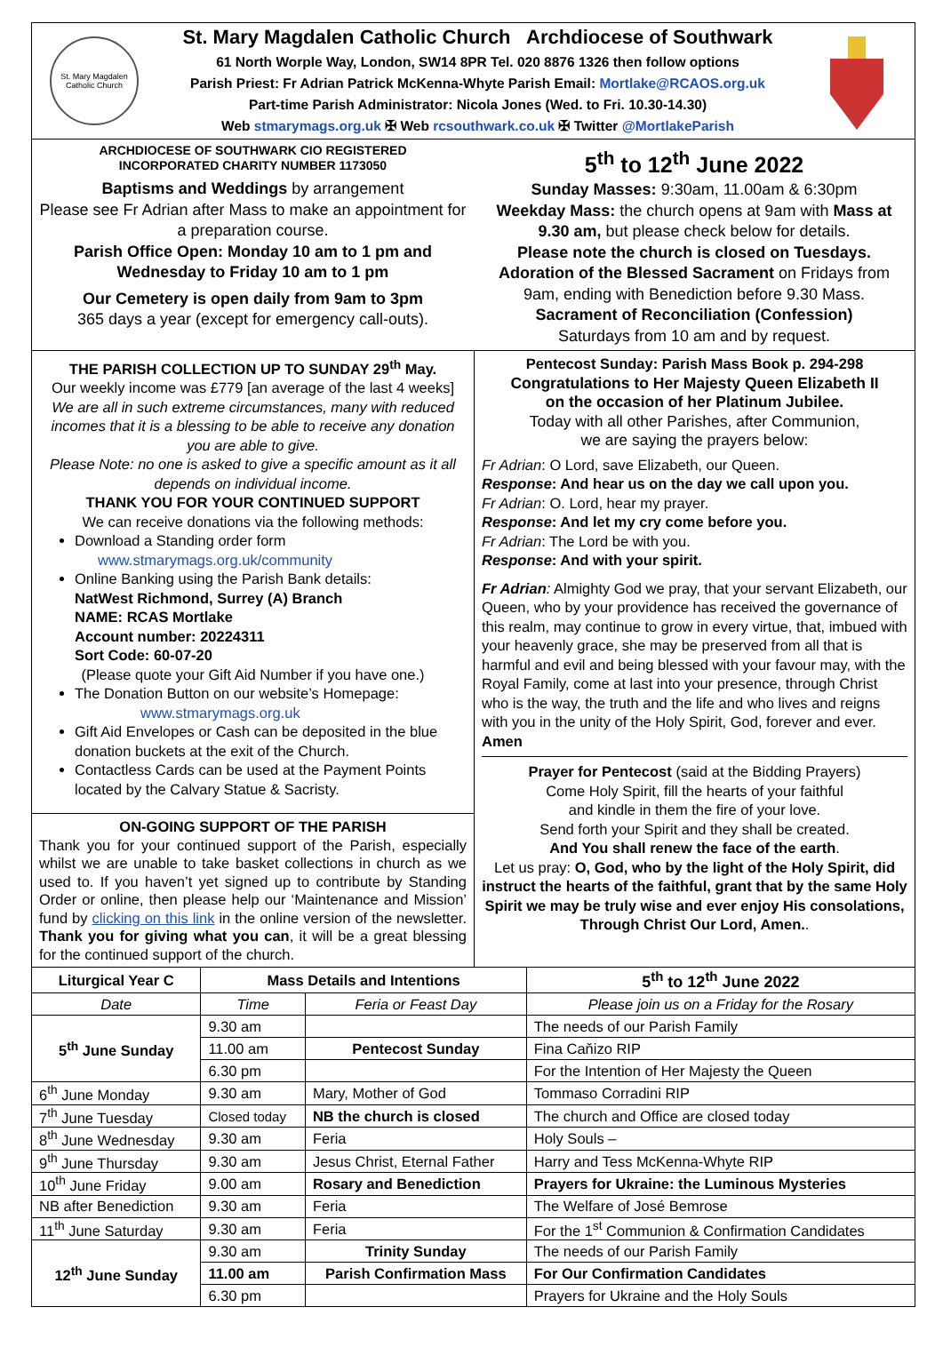St. Mary Magdalen Catholic Church
St. Mary Magdalen Catholic Church Archdiocese of Southwark
61 North Worple Way, London, SW14 8PR Tel. 020 8876 1326 then follow options
Parish Priest: Fr Adrian Patrick McKenna-Whyte Parish Email: Mortlake@RCAOS.org.uk
Part-time Parish Administrator: Nicola Jones (Wed. to Fri. 10.30-14.30)
Web stmarymags.org.uk ✠ Web rcsouthwark.co.uk ✠ Twitter @MortlakeParish
ARCHDIOCESE OF SOUTHWARK CIO REGISTERED
INCORPORATED CHARITY NUMBER 1173050
Baptisms and Weddings by arrangement
Please see Fr Adrian after Mass to make an appointment for a preparation course.
Parish Office Open: Monday 10 am to 1 pm and Wednesday to Friday 10 am to 1 pm
Our Cemetery is open daily from 9am to 3pm
365 days a year (except for emergency call-outs).
5<sup>th</sup> to 12<sup>th</sup> June 2022
Sunday Masses: 9:30am, 11.00am & 6:30pm
Weekday Mass: the church opens at 9am with Mass at 9.30 am, but please check below for details.
Please note the church is closed on Tuesdays.
Adoration of the Blessed Sacrament on Fridays from 9am, ending with Benediction before 9.30 Mass.
Sacrament of Reconciliation (Confession)
Saturdays from 10 am and by request.
THE PARISH COLLECTION UP TO SUNDAY 29<sup>th</sup> May.
Our weekly income was £779 [an average of the last 4 weeks]
We are all in such extreme circumstances, many with reduced incomes that it is a blessing to be able to receive any donation you are able to give.
Please Note: no one is asked to give a specific amount as it all depends on individual income.
THANK YOU FOR YOUR CONTINUED SUPPORT
We can receive donations via the following methods:
Download a Standing order form
www.stmarymags.org.uk/community
Online Banking using the Parish Bank details:
NatWest Richmond, Surrey (A) Branch
NAME: RCAS Mortlake
Account number: 20224311
Sort Code: 60-07-20
(Please quote your Gift Aid Number if you have one.)
The Donation Button on our website’s Homepage:
www.stmarymags.org.uk
Gift Aid Envelopes or Cash can be deposited in the blue donation buckets at the exit of the Church.
Contactless Cards can be used at the Payment Points located by the Calvary Statue & Sacristy.
ON-GOING SUPPORT OF THE PARISH
Thank you for your continued support of the Parish, especially whilst we are unable to take basket collections in church as we used to. If you haven’t yet signed up to contribute by Standing Order or online, then please help our ‘Maintenance and Mission’ fund by clicking on this link in the online version of the newsletter. Thank you for giving what you can, it will be a great blessing for the continued support of the church.
Pentecost Sunday: Parish Mass Book p. 294-298
Congratulations to Her Majesty Queen Elizabeth II
on the occasion of her Platinum Jubilee.
Today with all other Parishes, after Communion,
we are saying the prayers below:
Fr Adrian: O Lord, save Elizabeth, our Queen.
Response: And hear us on the day we call upon you.
Fr Adrian: O. Lord, hear my prayer.
Response: And let my cry come before you.
Fr Adrian: The Lord be with you.
Response: And with your spirit.
Fr Adrian: Almighty God we pray, that your servant Elizabeth, our Queen, who by your providence has received the governance of this realm, may continue to grow in every virtue, that, imbued with your heavenly grace, she may be preserved from all that is harmful and evil and being blessed with your favour may, with the Royal Family, come at last into your presence, through Christ who is the way, the truth and the life and who lives and reigns with you in the unity of the Holy Spirit, God, forever and ever. Amen
Prayer for Pentecost (said at the Bidding Prayers)
Come Holy Spirit, fill the hearts of your faithful
and kindle in them the fire of your love.
Send forth your Spirit and they shall be created.
And You shall renew the face of the earth.
Let us pray: O, God, who by the light of the Holy Spirit, did instruct the hearts of the faithful, grant that by the same Holy Spirit we may be truly wise and ever enjoy His consolations, Through Christ Our Lord, Amen..
| Liturgical Year C | Mass Details and Intentions | | 5<sup>th</sup> to 12<sup>th</sup> June 2022 |
| --- | --- | --- | --- |
| Date | Time | Feria or Feast Day | Please join us on a Friday for the Rosary |
| 5<sup>th</sup> June Sunday | 9.30 am | | The needs of our Parish Family |
| | 11.00 am | Pentecost Sunday | Fina Caňizo RIP |
| | 6.30 pm | | For the Intention of Her Majesty the Queen |
| 6<sup>th</sup> June Monday | 9.30 am | Mary, Mother of God | Tommaso Corradini RIP |
| 7<sup>th</sup> June Tuesday | Closed today | NB the church is closed | The church and Office are closed today |
| 8<sup>th</sup> June Wednesday | 9.30 am | Feria | Holy Souls – |
| 9<sup>th</sup> June Thursday | 9.30 am | Jesus Christ, Eternal Father | Harry and Tess McKenna-Whyte RIP |
| 10<sup>th</sup> June Friday | 9.00 am | Rosary and Benediction | Prayers for Ukraine: the Luminous Mysteries |
| NB after Benediction | 9.30 am | Feria | The Welfare of José Bemrose |
| 11<sup>th</sup> June Saturday | 9.30 am | Feria | For the 1<sup>st</sup> Communion & Confirmation Candidates |
| 12<sup>th</sup> June Sunday | 9.30 am | Trinity Sunday | The needs of our Parish Family |
| | 11.00 am | Parish Confirmation Mass | For Our Confirmation Candidates |
| | 6.30 pm | | Prayers for Ukraine and the Holy Souls |